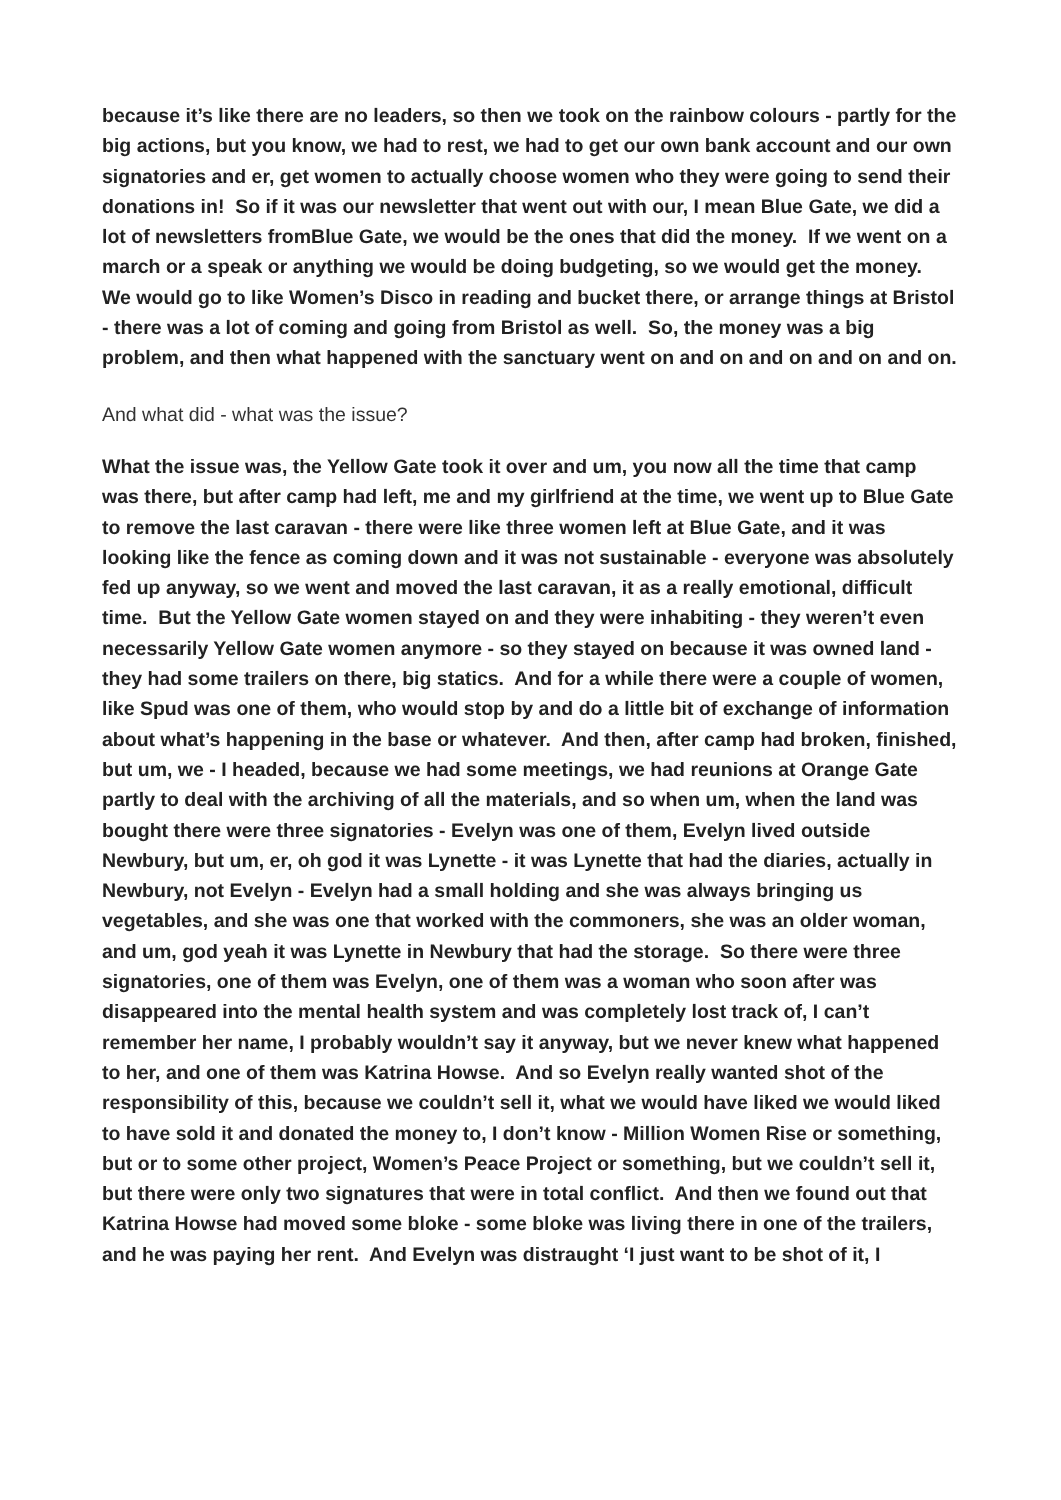because it’s like there are no leaders, so then we took on the rainbow colours - partly for the big actions, but you know, we had to rest, we had to get our own bank account and our own signatories and er, get women to actually choose women who they were going to send their donations in! So if it was our newsletter that went out with our, I mean Blue Gate, we did a lot of newsletters fromBlue Gate, we would be the ones that did the money. If we went on a march or a speak or anything we would be doing budgeting, so we would get the money. We would go to like Women’s Disco in reading and bucket there, or arrange things at Bristol - there was a lot of coming and going from Bristol as well. So, the money was a big problem, and then what happened with the sanctuary went on and on and on and on and on.
And what did - what was the issue?
What the issue was, the Yellow Gate took it over and um, you now all the time that camp was there, but after camp had left, me and my girlfriend at the time, we went up to Blue Gate to remove the last caravan - there were like three women left at Blue Gate, and it was looking like the fence as coming down and it was not sustainable - everyone was absolutely fed up anyway, so we went and moved the last caravan, it as a really emotional, difficult time. But the Yellow Gate women stayed on and they were inhabiting - they weren’t even necessarily Yellow Gate women anymore - so they stayed on because it was owned land - they had some trailers on there, big statics. And for a while there were a couple of women, like Spud was one of them, who would stop by and do a little bit of exchange of information about what’s happening in the base or whatever. And then, after camp had broken, finished, but um, we - I headed, because we had some meetings, we had reunions at Orange Gate partly to deal with the archiving of all the materials, and so when um, when the land was bought there were three signatories - Evelyn was one of them, Evelyn lived outside Newbury, but um, er, oh god it was Lynette - it was Lynette that had the diaries, actually in Newbury, not Evelyn - Evelyn had a small holding and she was always bringing us vegetables, and she was one that worked with the commoners, she was an older woman, and um, god yeah it was Lynette in Newbury that had the storage. So there were three signatories, one of them was Evelyn, one of them was a woman who soon after was disappeared into the mental health system and was completely lost track of, I can’t remember her name, I probably wouldn’t say it anyway, but we never knew what happened to her, and one of them was Katrina Howse. And so Evelyn really wanted shot of the responsibility of this, because we couldn’t sell it, what we would have liked we would liked to have sold it and donated the money to, I don’t know - Million Women Rise or something, but or to some other project, Women’s Peace Project or something, but we couldn’t sell it, but there were only two signatures that were in total conflict. And then we found out that Katrina Howse had moved some bloke - some bloke was living there in one of the trailers, and he was paying her rent. And Evelyn was distraught ‘I just want to be shot of it, I